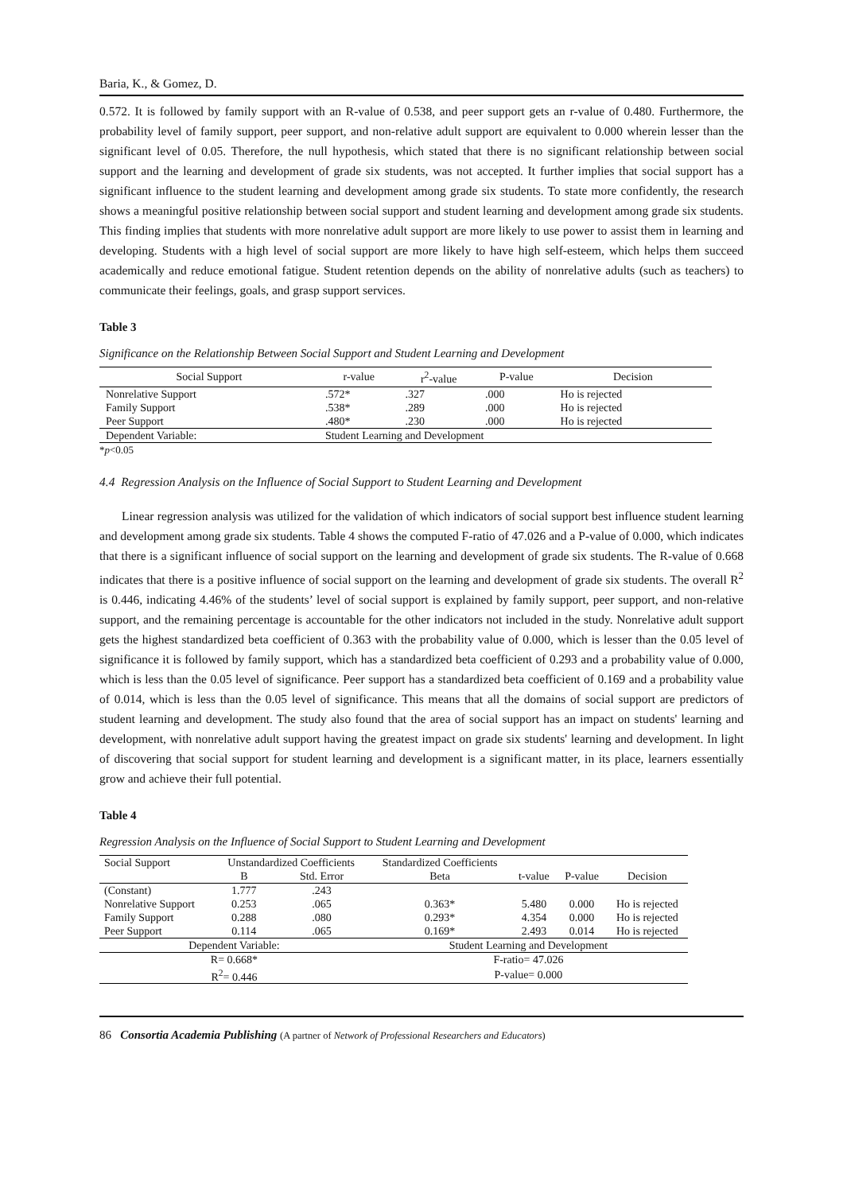Baria, K., & Gomez, D.
0.572. It is followed by family support with an R-value of 0.538, and peer support gets an r-value of 0.480. Furthermore, the probability level of family support, peer support, and non-relative adult support are equivalent to 0.000 wherein lesser than the significant level of 0.05. Therefore, the null hypothesis, which stated that there is no significant relationship between social support and the learning and development of grade six students, was not accepted. It further implies that social support has a significant influence to the student learning and development among grade six students. To state more confidently, the research shows a meaningful positive relationship between social support and student learning and development among grade six students. This finding implies that students with more nonrelative adult support are more likely to use power to assist them in learning and developing. Students with a high level of social support are more likely to have high self-esteem, which helps them succeed academically and reduce emotional fatigue. Student retention depends on the ability of nonrelative adults (such as teachers) to communicate their feelings, goals, and grasp support services.
Table 3
Significance on the Relationship Between Social Support and Student Learning and Development
| Social Support | r-value | r<sup>2</sup>-value | P-value | Decision |
| --- | --- | --- | --- | --- |
| Nonrelative Support | .572* | .327 | .000 | Ho is rejected |
| Family Support | .538* | .289 | .000 | Ho is rejected |
| Peer Support | .480* | .230 | .000 | Ho is rejected |
| Dependent Variable: | Student Learning and Development | | | |
*p<0.05
4.4 Regression Analysis on the Influence of Social Support to Student Learning and Development
Linear regression analysis was utilized for the validation of which indicators of social support best influence student learning and development among grade six students. Table 4 shows the computed F-ratio of 47.026 and a P-value of 0.000, which indicates that there is a significant influence of social support on the learning and development of grade six students. The R-value of 0.668 indicates that there is a positive influence of social support on the learning and development of grade six students. The overall R<sup>2</sup> is 0.446, indicating 4.46% of the students’ level of social support is explained by family support, peer support, and non-relative support, and the remaining percentage is accountable for the other indicators not included in the study. Nonrelative adult support gets the highest standardized beta coefficient of 0.363 with the probability value of 0.000, which is lesser than the 0.05 level of significance it is followed by family support, which has a standardized beta coefficient of 0.293 and a probability value of 0.000, which is less than the 0.05 level of significance. Peer support has a standardized beta coefficient of 0.169 and a probability value of 0.014, which is less than the 0.05 level of significance. This means that all the domains of social support are predictors of student learning and development. The study also found that the area of social support has an impact on students' learning and development, with nonrelative adult support having the greatest impact on grade six students' learning and development. In light of discovering that social support for student learning and development is a significant matter, in its place, learners essentially grow and achieve their full potential.
Table 4
Regression Analysis on the Influence of Social Support to Student Learning and Development
| Social Support | Unstandardized Coefficients | | Standardized Coefficients | | | |
| --- | --- | --- | --- | --- | --- | --- |
| | B | Std. Error | Beta | t-value | P-value | Decision |
| (Constant) | 1.777 | .243 | | | | |
| Nonrelative Support | 0.253 | .065 | 0.363* | 5.480 | 0.000 | Ho is rejected |
| Family Support | 0.288 | .080 | 0.293* | 4.354 | 0.000 | Ho is rejected |
| Peer Support | 0.114 | .065 | 0.169* | 2.493 | 0.014 | Ho is rejected |
| Dependent Variable: | | | Student Learning and Development | | | |
| R= 0.668* | | | F-ratio= 47.026 | | | |
| R<sup>2</sup>= 0.446 | | | P-value= 0.000 | | | |
86 Consortia Academia Publishing (A partner of Network of Professional Researchers and Educators)